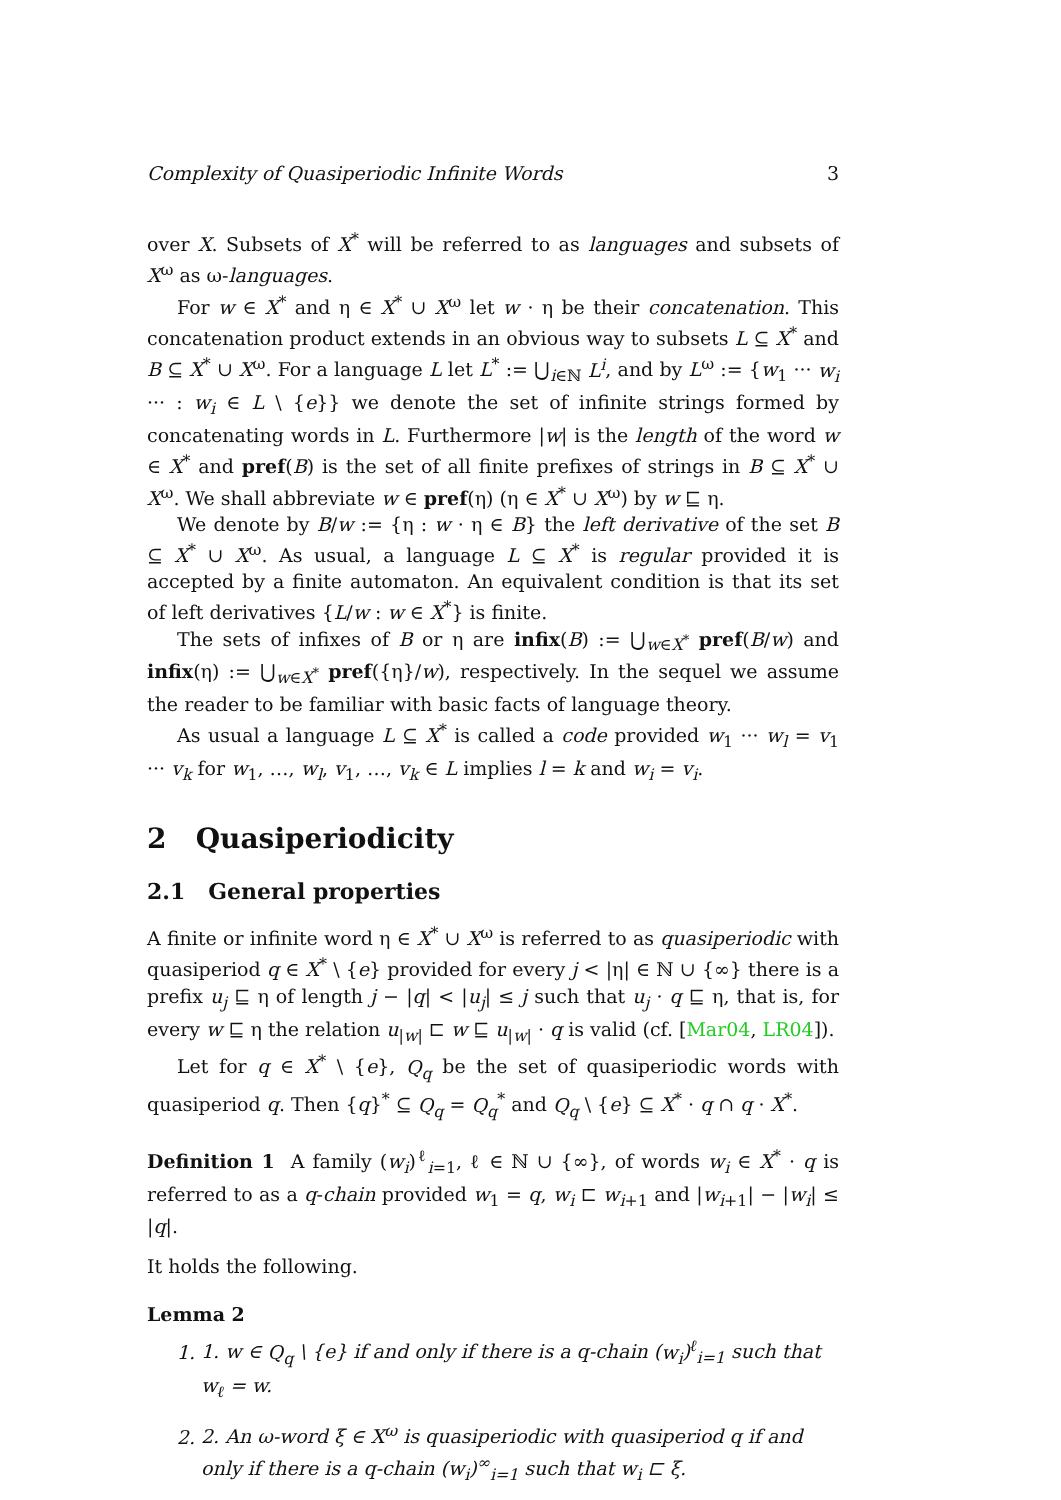Complexity of Quasiperiodic Infinite Words 3
over X. Subsets of X<sup>*</sup> will be referred to as languages and subsets of X<sup>ω</sup> as ω-languages.
For w ∈ X<sup>*</sup> and η ∈ X<sup>*</sup> ∪ X<sup>ω</sup> let w · η be their concatenation. This concatenation product extends in an obvious way to subsets L ⊆ X<sup>*</sup> and B ⊆ X<sup>*</sup> ∪ X<sup>ω</sup>. For a language L let L<sup>*</sup> := ⋃<sub>i∈ℕ</sub> L<sup>i</sup>, and by L<sup>ω</sup> := {w<sub>1</sub> ··· w<sub>i</sub> ··· : w<sub>i</sub> ∈ L \ {e}} we denote the set of infinite strings formed by concatenating words in L. Furthermore |w| is the length of the word w ∈ X<sup>*</sup> and pref(B) is the set of all finite prefixes of strings in B ⊆ X<sup>*</sup> ∪ X<sup>ω</sup>. We shall abbreviate w ∈ pref(η) (η ∈ X<sup>*</sup> ∪ X<sup>ω</sup>) by w ⊑ η.
We denote by B/w := {η : w · η ∈ B} the left derivative of the set B ⊆ X<sup>*</sup> ∪ X<sup>ω</sup>. As usual, a language L ⊆ X<sup>*</sup> is regular provided it is accepted by a finite automaton. An equivalent condition is that its set of left derivatives {L/w : w ∈ X<sup>*</sup>} is finite.
The sets of infixes of B or η are infix(B) := ⋃<sub>w∈X<sup>*</sup></sub> pref(B/w) and infix(η) := ⋃<sub>w∈X<sup>*</sup></sub> pref({η}/w), respectively. In the sequel we assume the reader to be familiar with basic facts of language theory.
As usual a language L ⊆ X<sup>*</sup> is called a code provided w<sub>1</sub> ··· w<sub>l</sub> = v<sub>1</sub> ··· v<sub>k</sub> for w<sub>1</sub>, …, w<sub>l</sub>, v<sub>1</sub>, …, v<sub>k</sub> ∈ L implies l = k and w<sub>i</sub> = v<sub>i</sub>.
2 Quasiperiodicity
2.1 General properties
A finite or infinite word η ∈ X<sup>*</sup> ∪ X<sup>ω</sup> is referred to as quasiperiodic with quasiperiod q ∈ X<sup>*</sup> \ {e} provided for every j < |η| ∈ ℕ ∪ {∞} there is a prefix u<sub>j</sub> ⊑ η of length j − |q| < |u<sub>j</sub>| ≤ j such that u<sub>j</sub> · q ⊑ η, that is, for every w ⊑ η the relation u<sub>|w|</sub> ⊏ w ⊑ u<sub>|w|</sub> · q is valid (cf. [Mar04, LR04]).
Let for q ∈ X<sup>*</sup> \ {e}, Q<sub>q</sub> be the set of quasiperiodic words with quasiperiod q. Then {q}<sup>*</sup> ⊆ Q<sub>q</sub> = Q<sub>q</sub><sup>*</sup> and Q<sub>q</sub> \ {e} ⊆ X<sup>*</sup> · q ∩ q · X<sup>*</sup>.
Definition 1 A family (w<sub>i</sub>)<sup>ℓ</sup><sub>i=1</sub>, ℓ ∈ ℕ ∪ {∞}, of words w<sub>i</sub> ∈ X<sup>*</sup> · q is referred to as a q-chain provided w<sub>1</sub> = q, w<sub>i</sub> ⊏ w<sub>i+1</sub> and |w<sub>i+1</sub>| − |w<sub>i</sub>| ≤ |q|.
It holds the following.
Lemma 2
1. 1. w ∈ Q<sub>q</sub> \ {e} if and only if there is a q-chain (w<sub>i</sub>)<sup>ℓ</sup><sub>i=1</sub> such that w<sub>ℓ</sub> = w.
2. 2. An ω-word ξ ∈ X<sup>ω</sup> is quasiperiodic with quasiperiod q if and only if there is a q-chain (w<sub>i</sub>)<sup>∞</sup><sub>i=1</sub> such that w<sub>i</sub> ⊏ ξ.